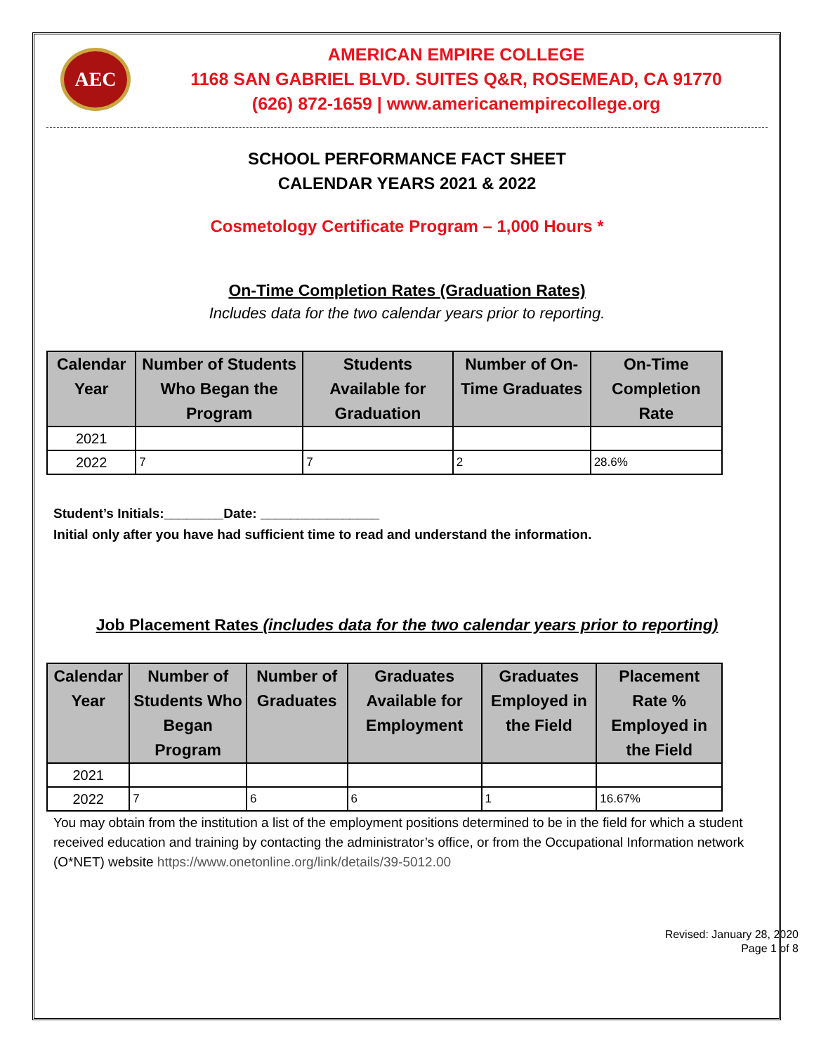AEC
AMERICAN EMPIRE COLLEGE
1168 SAN GABRIEL BLVD. SUITES Q&R, ROSEMEAD, CA 91770
(626) 872-1659 | www.americanempirecollege.org
SCHOOL PERFORMANCE FACT SHEET
CALENDAR YEARS 2021 & 2022
Cosmetology Certificate Program – 1,000 Hours *
On-Time Completion Rates (Graduation Rates)
Includes data for the two calendar years prior to reporting.
| Calendar Year | Number of Students Who Began the Program | Students Available for Graduation | Number of On-Time Graduates | On-Time Completion Rate |
| --- | --- | --- | --- | --- |
| 2021 | | | | |
| 2022 | 7 | 7 | 2 | 28.6% |
Student’s Initials:________Date: ________________
Initial only after you have had sufficient time to read and understand the information.
Job Placement Rates (includes data for the two calendar years prior to reporting)
| Calendar Year | Number of Students Who Began Program | Number of Graduates | Graduates Available for Employment | Graduates Employed in the Field | Placement Rate % Employed in the Field |
| --- | --- | --- | --- | --- | --- |
| 2021 | | | | | |
| 2022 | 7 | 6 | 6 | 1 | 16.67% |
You may obtain from the institution a list of the employment positions determined to be in the field for which a student received education and training by contacting the administrator’s office, or from the Occupational Information network (O*NET) website https://www.onetonline.org/link/details/39-5012.00
Revised: January 28, 2020
Page 1 of 8